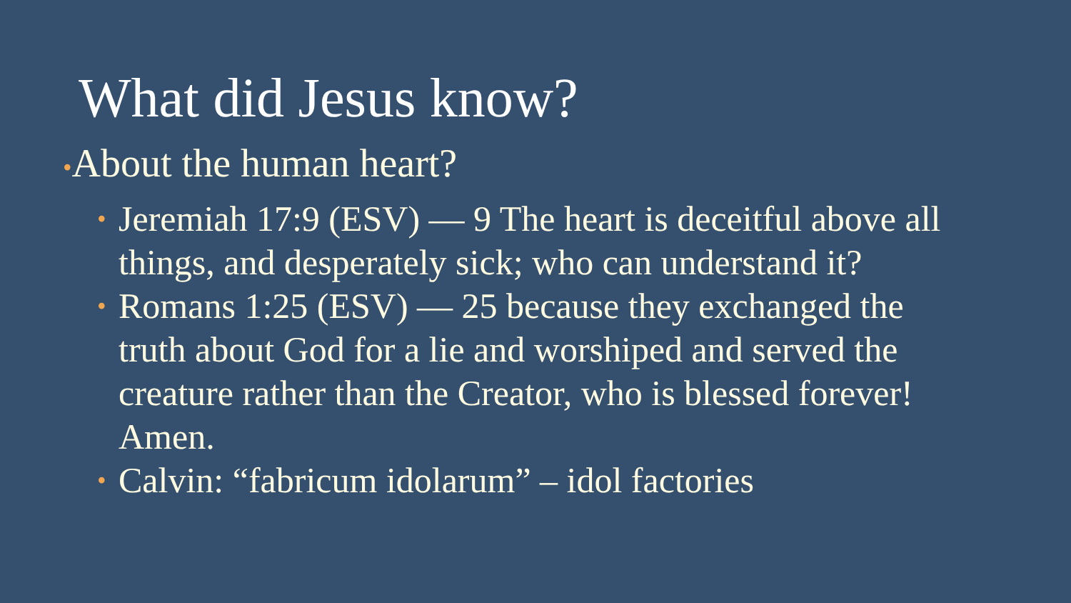What did Jesus know?
•About the human heart?
• Jeremiah 17:9 (ESV) — 9 The heart is deceitful above all things, and desperately sick; who can understand it?
• Romans 1:25 (ESV) — 25 because they exchanged the truth about God for a lie and worshiped and served the creature rather than the Creator, who is blessed forever! Amen.
• Calvin: “fabricum idolarum” – idol factories